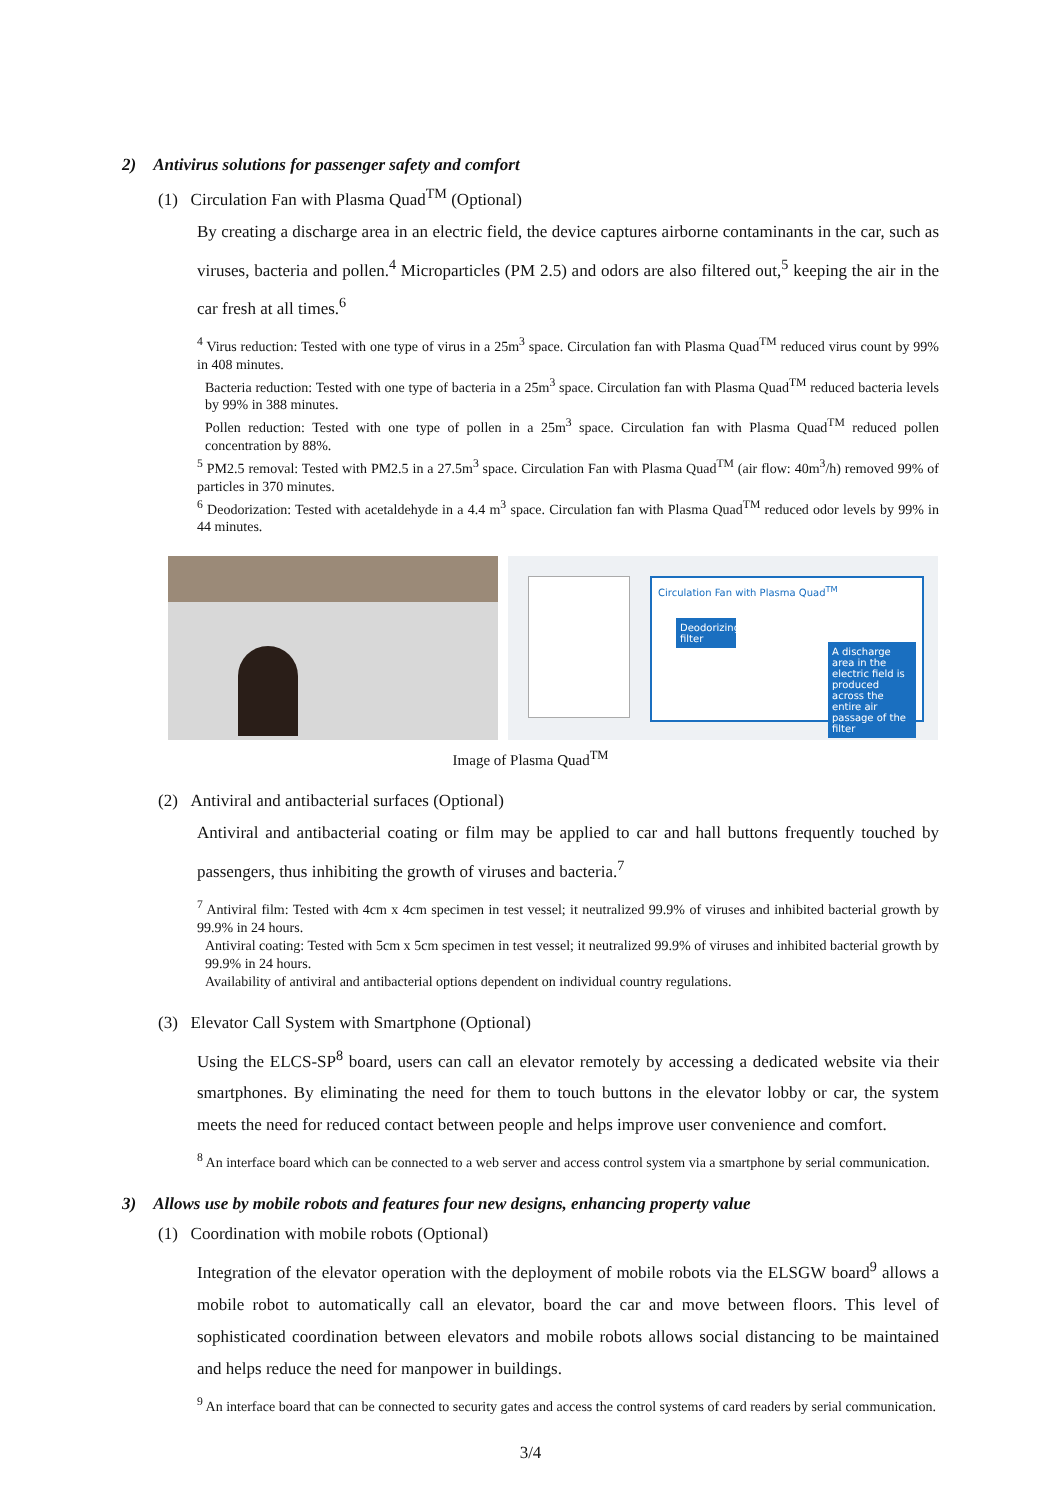2) Antivirus solutions for passenger safety and comfort
(1) Circulation Fan with Plasma Quad<sup>TM</sup> (Optional)
By creating a discharge area in an electric field, the device captures airborne contaminants in the car, such as viruses, bacteria and pollen.<sup>4</sup> Microparticles (PM 2.5) and odors are also filtered out,<sup>5</sup> keeping the air in the car fresh at all times.<sup>6</sup>
<sup>4</sup> Virus reduction: Tested with one type of virus in a 25m<sup>3</sup> space. Circulation fan with Plasma Quad<sup>TM</sup> reduced virus count by 99% in 408 minutes.
Bacteria reduction: Tested with one type of bacteria in a 25m<sup>3</sup> space. Circulation fan with Plasma Quad<sup>TM</sup> reduced bacteria levels by 99% in 388 minutes.
Pollen reduction: Tested with one type of pollen in a 25m<sup>3</sup> space. Circulation fan with Plasma Quad<sup>TM</sup> reduced pollen concentration by 88%.
<sup>5</sup> PM2.5 removal: Tested with PM2.5 in a 27.5m<sup>3</sup> space. Circulation Fan with Plasma Quad<sup>TM</sup> (air flow: 40m<sup>3</sup>/h) removed 99% of particles in 370 minutes.
<sup>6</sup> Deodorization: Tested with acetaldehyde in a 4.4 m<sup>3</sup> space. Circulation fan with Plasma Quad<sup>TM</sup> reduced odor levels by 99% in 44 minutes.
Circulation Fan with Plasma Quad<sup>TM</sup>
Deodorizing filter
A discharge area in the electric field is produced across the entire air passage of the filter
Image of Plasma Quad<sup>TM</sup>
(2) Antiviral and antibacterial surfaces (Optional)
Antiviral and antibacterial coating or film may be applied to car and hall buttons frequently touched by passengers, thus inhibiting the growth of viruses and bacteria.<sup>7</sup>
<sup>7</sup> Antiviral film: Tested with 4cm x 4cm specimen in test vessel; it neutralized 99.9% of viruses and inhibited bacterial growth by 99.9% in 24 hours.
Antiviral coating: Tested with 5cm x 5cm specimen in test vessel; it neutralized 99.9% of viruses and inhibited bacterial growth by 99.9% in 24 hours.
Availability of antiviral and antibacterial options dependent on individual country regulations.
(3) Elevator Call System with Smartphone (Optional)
Using the ELCS-SP<sup>8</sup> board, users can call an elevator remotely by accessing a dedicated website via their smartphones. By eliminating the need for them to touch buttons in the elevator lobby or car, the system meets the need for reduced contact between people and helps improve user convenience and comfort.
<sup>8</sup> An interface board which can be connected to a web server and access control system via a smartphone by serial communication.
3) Allows use by mobile robots and features four new designs, enhancing property value
(1) Coordination with mobile robots (Optional)
Integration of the elevator operation with the deployment of mobile robots via the ELSGW board<sup>9</sup> allows a mobile robot to automatically call an elevator, board the car and move between floors. This level of sophisticated coordination between elevators and mobile robots allows social distancing to be maintained and helps reduce the need for manpower in buildings.
<sup>9</sup> An interface board that can be connected to security gates and access the control systems of card readers by serial communication.
3/4